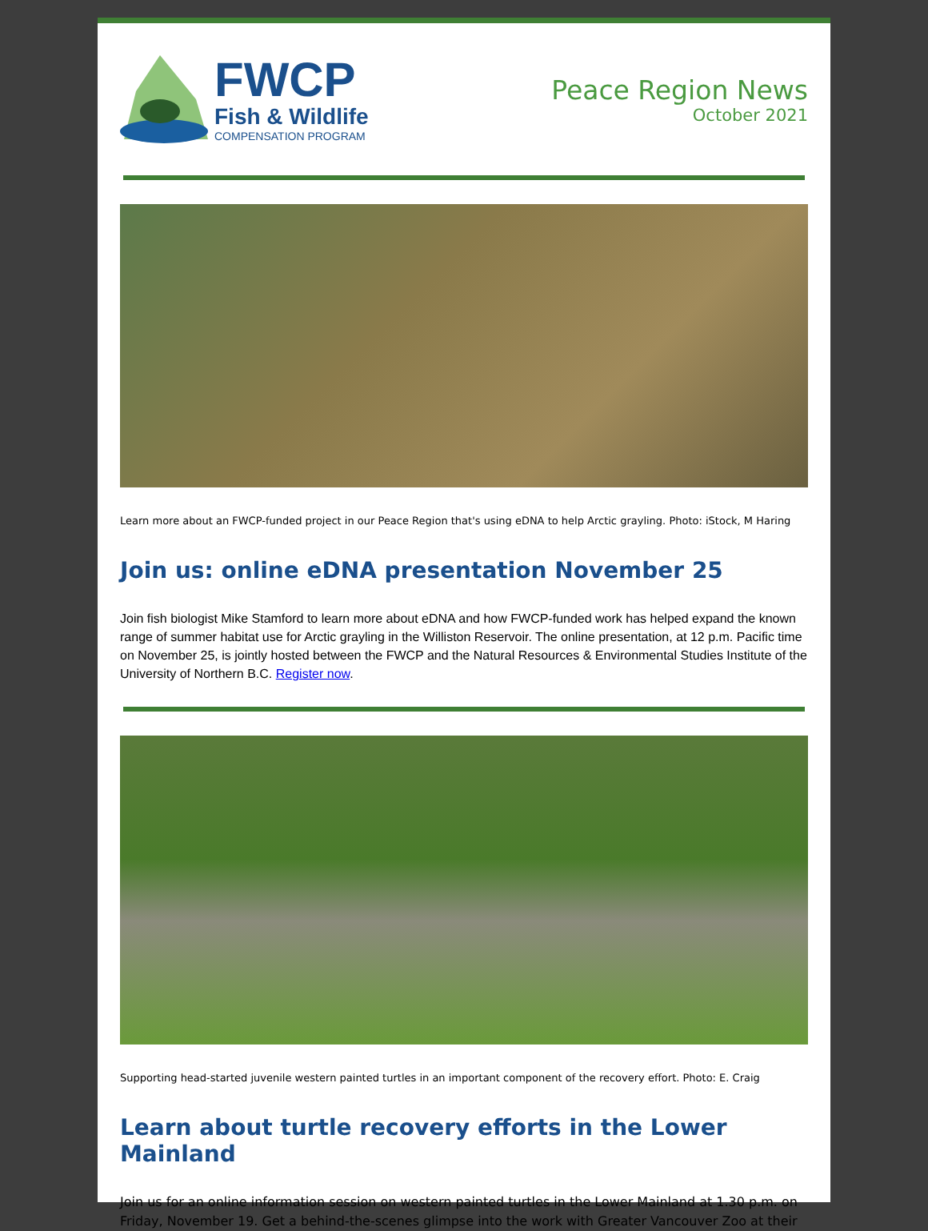FWCP
Fish & Wildlife
COMPENSATION PROGRAM
Peace Region News
October 2021
Learn more about an FWCP-funded project in our Peace Region that's using eDNA to help Arctic grayling. Photo: iStock, M Haring
Join us: online eDNA presentation November 25
Join fish biologist Mike Stamford to learn more about eDNA and how FWCP-funded work has helped expand the known range of summer habitat use for Arctic grayling in the Williston Reservoir. The online presentation, at 12 p.m. Pacific time on November 25, is jointly hosted between the FWCP and the Natural Resources & Environmental Studies Institute of the University of Northern B.C. Register now.
Supporting head-started juvenile western painted turtles in an important component of the recovery effort. Photo: E. Craig
Learn about turtle recovery efforts in the Lower Mainland
Join us for an online information session on western painted turtles in the Lower Mainland at 1.30 p.m. on Friday, November 19. Get a behind-the-scenes glimpse into the work with Greater Vancouver Zoo at their